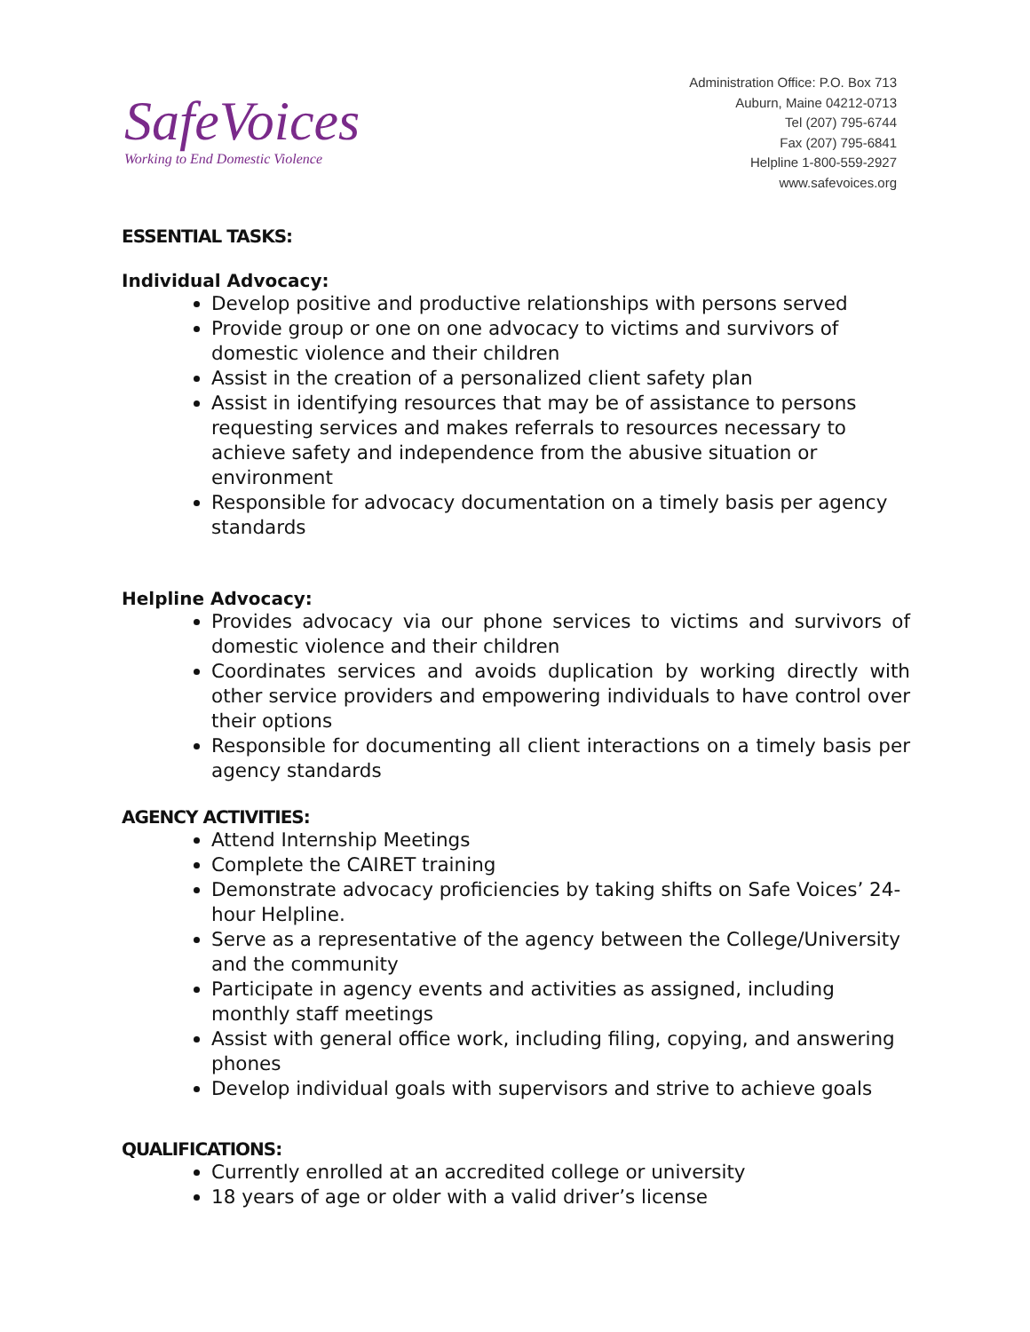SafeVoices
Working to End Domestic Violence
Administration Office: P.O. Box 713
Auburn, Maine 04212-0713
Tel (207) 795-6744
Fax (207) 795-6841
Helpline 1-800-559-2927
www.safevoices.org
ESSENTIAL TASKS:
Individual Advocacy:
Develop positive and productive relationships with persons served
Provide group or one on one advocacy to victims and survivors of domestic violence and their children
Assist in the creation of a personalized client safety plan
Assist in identifying resources that may be of assistance to persons requesting services and makes referrals to resources necessary to achieve safety and independence from the abusive situation or environment
Responsible for advocacy documentation on a timely basis per agency standards
Helpline Advocacy:
Provides advocacy via our phone services to victims and survivors of domestic violence and their children
Coordinates services and avoids duplication by working directly with other service providers and empowering individuals to have control over their options
Responsible for documenting all client interactions on a timely basis per agency standards
AGENCY ACTIVITIES:
Attend Internship Meetings
Complete the CAIRET training
Demonstrate advocacy proficiencies by taking shifts on Safe Voices’ 24-hour Helpline.
Serve as a representative of the agency between the College/University and the community
Participate in agency events and activities as assigned, including monthly staff meetings
Assist with general office work, including filing, copying, and answering phones
Develop individual goals with supervisors and strive to achieve goals
QUALIFICATIONS:
Currently enrolled at an accredited college or university
18 years of age or older with a valid driver’s license